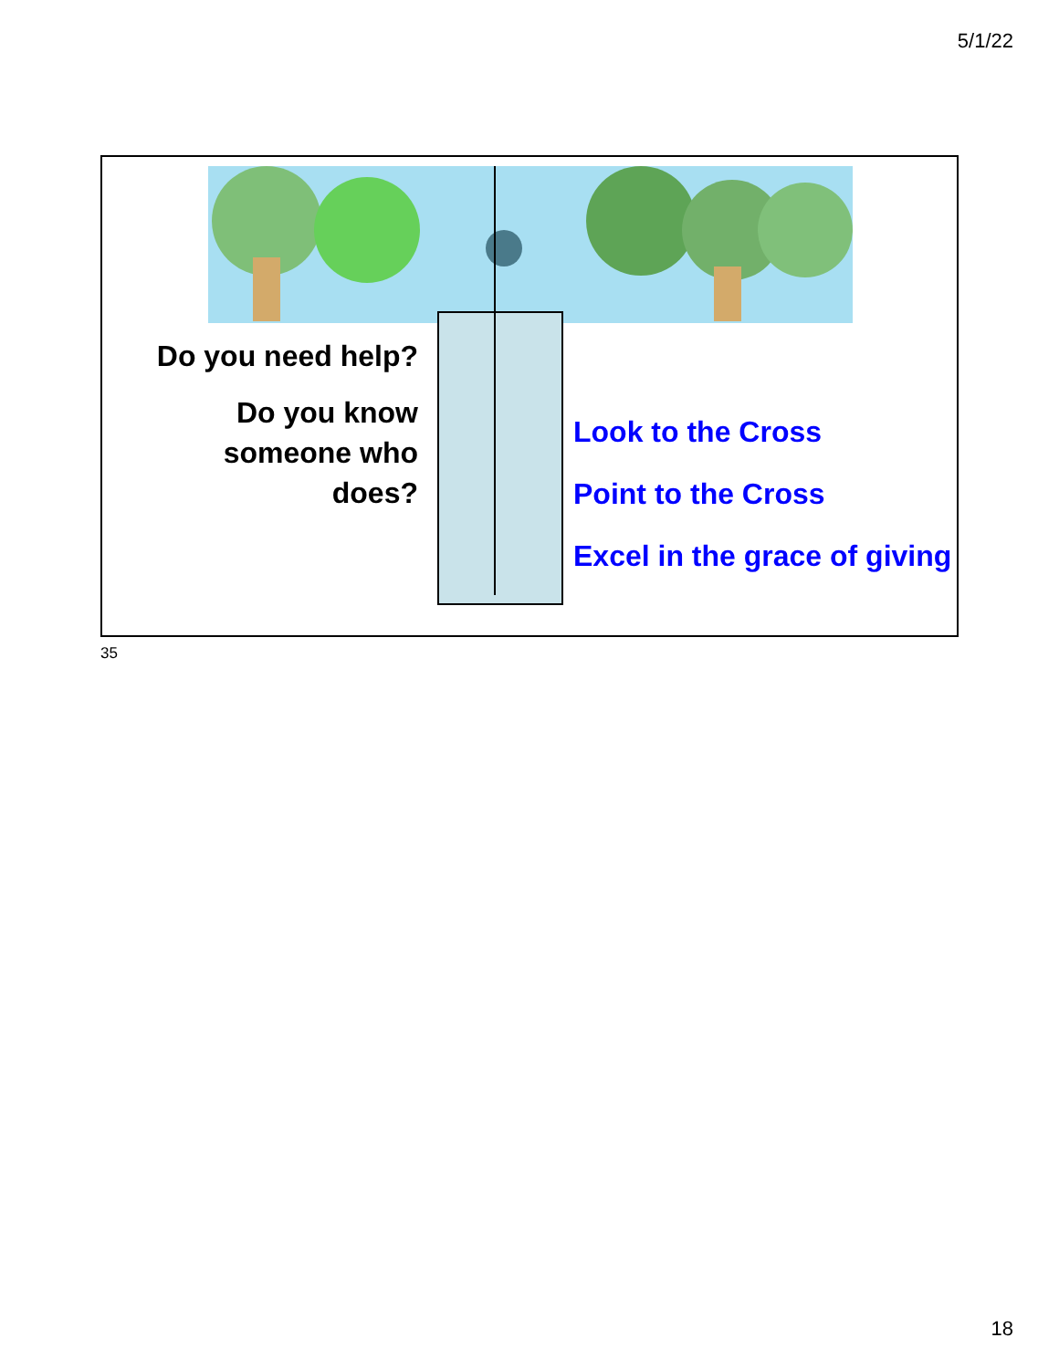5/1/22
Do you need help?
Do you know someone who does?
Look to the Cross
Point to the Cross
Excel in the grace of giving
35
18